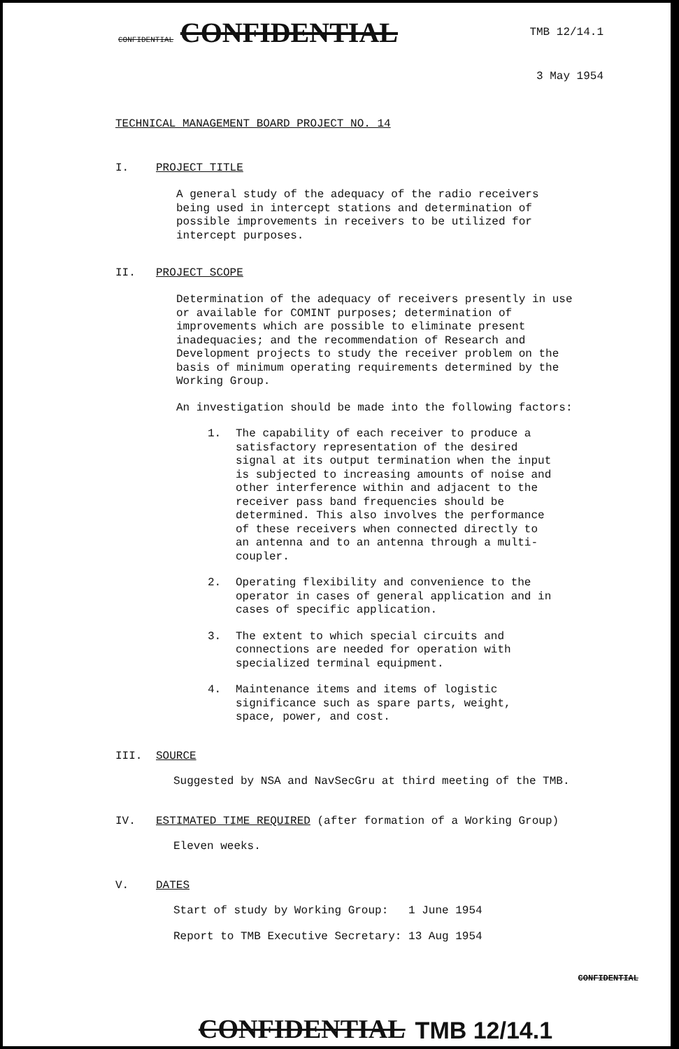CONFIDENTIAL CONFIDENTIAL TMB 12/14.1
3 May 1954
TECHNICAL MANAGEMENT BOARD PROJECT NO. 14
I. PROJECT TITLE
A general study of the adequacy of the radio receivers being used in intercept stations and determination of possible improvements in receivers to be utilized for intercept purposes.
II. PROJECT SCOPE
Determination of the adequacy of receivers presently in use or available for COMINT purposes; determination of improvements which are possible to eliminate present inadequacies; and the recommendation of Research and Development projects to study the receiver problem on the basis of minimum operating requirements determined by the Working Group.
An investigation should be made into the following factors:
1.
The capability of each receiver to produce a satisfactory representation of the desired signal at its output termination when the input is subjected to increasing amounts of noise and other interference within and adjacent to the receiver pass band frequencies should be determined. This also involves the performance of these receivers when connected directly to an antenna and to an antenna through a multi-coupler.
2.
Operating flexibility and convenience to the operator in cases of general application and in cases of specific application.
3.
The extent to which special circuits and connections are needed for operation with specialized terminal equipment.
4.
Maintenance items and items of logistic significance such as spare parts, weight, space, power, and cost.
III. SOURCE
Suggested by NSA and NavSecGru at third meeting of the TMB.
IV. ESTIMATED TIME REQUIRED (after formation of a Working Group)
Eleven weeks.
V. DATES
Start of study by Working Group: 1 June 1954
Report to TMB Executive Secretary: 13 Aug 1954
CONFIDENTIAL
CONFIDENTIAL TMB 12/14.1